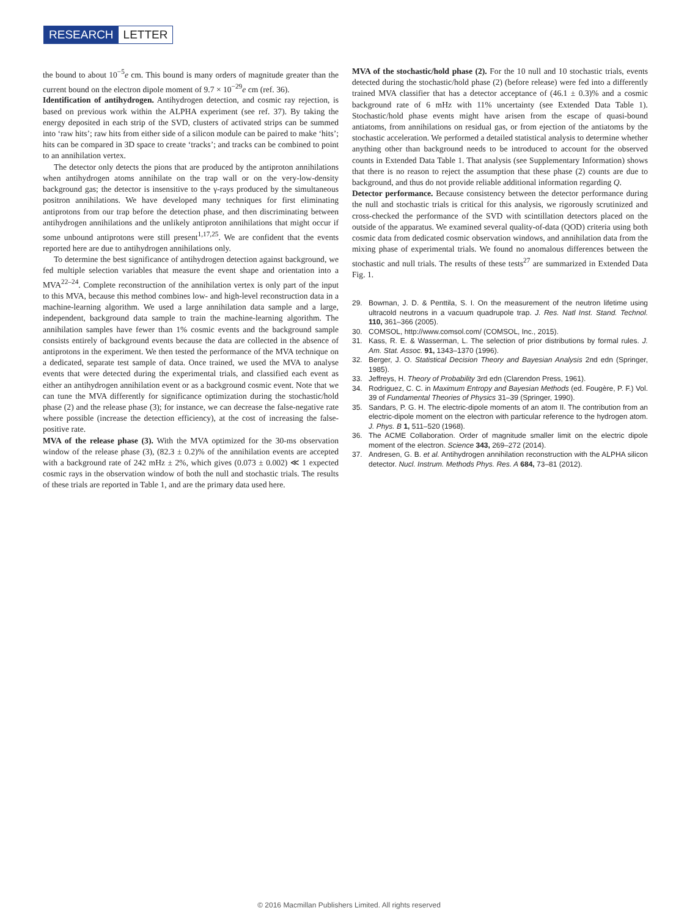RESEARCH LETTER
the bound to about 10<sup>−5</sup>e cm. This bound is many orders of magnitude greater than the current bound on the electron dipole moment of 9.7 × 10<sup>−29</sup>e cm (ref. 36).
Identification of antihydrogen. Antihydrogen detection, and cosmic ray rejection, is based on previous work within the ALPHA experiment (see ref. 37). By taking the energy deposited in each strip of the SVD, clusters of activated strips can be summed into ‘raw hits’; raw hits from either side of a silicon module can be paired to make ‘hits’; hits can be compared in 3D space to create ‘tracks’; and tracks can be combined to point to an annihilation vertex.
The detector only detects the pions that are produced by the antiproton annihilations when antihydrogen atoms annihilate on the trap wall or on the very-low-density background gas; the detector is insensitive to the γ-rays produced by the simultaneous positron annihilations. We have developed many techniques for first eliminating antiprotons from our trap before the detection phase, and then discriminating between antihydrogen annihilations and the unlikely antiproton annihilations that might occur if some unbound antiprotons were still present<sup>1,17,25</sup>. We are confident that the events reported here are due to antihydrogen annihilations only.
To determine the best significance of antihydrogen detection against background, we fed multiple selection variables that measure the event shape and orientation into a MVA<sup>22–24</sup>. Complete reconstruction of the annihilation vertex is only part of the input to this MVA, because this method combines low- and high-level reconstruction data in a machine-learning algorithm. We used a large annihilation data sample and a large, independent, background data sample to train the machine-learning algorithm. The annihilation samples have fewer than 1% cosmic events and the background sample consists entirely of background events because the data are collected in the absence of antiprotons in the experiment. We then tested the performance of the MVA technique on a dedicated, separate test sample of data. Once trained, we used the MVA to analyse events that were detected during the experimental trials, and classified each event as either an antihydrogen annihilation event or as a background cosmic event. Note that we can tune the MVA differently for significance optimization during the stochastic/hold phase (2) and the release phase (3); for instance, we can decrease the false-negative rate where possible (increase the detection efficiency), at the cost of increasing the false-positive rate.
MVA of the release phase (3). With the MVA optimized for the 30-ms observation window of the release phase (3), (82.3 ± 0.2)% of the annihilation events are accepted with a background rate of 242 mHz ± 2%, which gives (0.073 ± 0.002) ≪ 1 expected cosmic rays in the observation window of both the null and stochastic trials. The results of these trials are reported in Table 1, and are the primary data used here.
MVA of the stochastic/hold phase (2). For the 10 null and 10 stochastic trials, events detected during the stochastic/hold phase (2) (before release) were fed into a differently trained MVA classifier that has a detector acceptance of (46.1 ± 0.3)% and a cosmic background rate of 6 mHz with 11% uncertainty (see Extended Data Table 1). Stochastic/hold phase events might have arisen from the escape of quasi-bound antiatoms, from annihilations on residual gas, or from ejection of the antiatoms by the stochastic acceleration. We performed a detailed statistical analysis to determine whether anything other than background needs to be introduced to account for the observed counts in Extended Data Table 1. That analysis (see Supplementary Information) shows that there is no reason to reject the assumption that these phase (2) counts are due to background, and thus do not provide reliable additional information regarding Q.
Detector performance. Because consistency between the detector performance during the null and stochastic trials is critical for this analysis, we rigorously scrutinized and cross-checked the performance of the SVD with scintillation detectors placed on the outside of the apparatus. We examined several quality-of-data (QOD) criteria using both cosmic data from dedicated cosmic observation windows, and annihilation data from the mixing phase of experimental trials. We found no anomalous differences between the stochastic and null trials. The results of these tests<sup>27</sup> are summarized in Extended Data Fig. 1.
29. Bowman, J. D. & Penttila, S. I. On the measurement of the neutron lifetime using ultracold neutrons in a vacuum quadrupole trap. J. Res. Natl Inst. Stand. Technol. 110, 361–366 (2005).
30. COMSOL, http://www.comsol.com/ (COMSOL, Inc., 2015).
31. Kass, R. E. & Wasserman, L. The selection of prior distributions by formal rules. J. Am. Stat. Assoc. 91, 1343–1370 (1996).
32. Berger, J. O. Statistical Decision Theory and Bayesian Analysis 2nd edn (Springer, 1985).
33. Jeffreys, H. Theory of Probability 3rd edn (Clarendon Press, 1961).
34. Rodriguez, C. C. in Maximum Entropy and Bayesian Methods (ed. Fougère, P. F.) Vol. 39 of Fundamental Theories of Physics 31–39 (Springer, 1990).
35. Sandars, P. G. H. The electric-dipole moments of an atom II. The contribution from an electric-dipole moment on the electron with particular reference to the hydrogen atom. J. Phys. B 1, 511–520 (1968).
36. The ACME Collaboration. Order of magnitude smaller limit on the electric dipole moment of the electron. Science 343, 269–272 (2014).
37. Andresen, G. B. et al. Antihydrogen annihilation reconstruction with the ALPHA silicon detector. Nucl. Instrum. Methods Phys. Res. A 684, 73–81 (2012).
© 2016 Macmillan Publishers Limited. All rights reserved